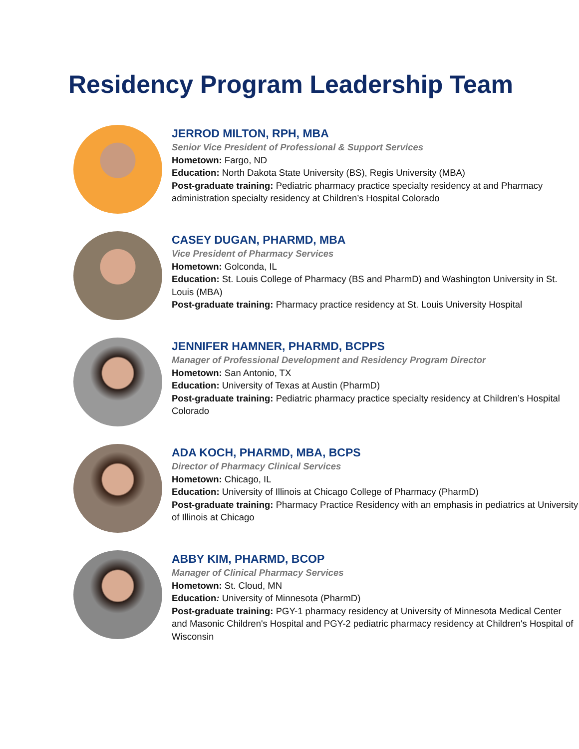Residency Program Leadership Team
JERROD MILTON, RPH, MBA
Senior Vice President of Professional & Support Services
Hometown: Fargo, ND
Education: North Dakota State University (BS), Regis University (MBA)
Post-graduate training: Pediatric pharmacy practice specialty residency at and Pharmacy administration specialty residency at Children’s Hospital Colorado
CASEY DUGAN, PHARMD, MBA
Vice President of Pharmacy Services
Hometown: Golconda, IL
Education: St. Louis College of Pharmacy (BS and PharmD) and Washington University in St. Louis (MBA)
Post-graduate training: Pharmacy practice residency at St. Louis University Hospital
JENNIFER HAMNER, PHARMD, BCPPS
Manager of Professional Development and Residency Program Director
Hometown: San Antonio, TX
Education: University of Texas at Austin (PharmD)
Post-graduate training: Pediatric pharmacy practice specialty residency at Children’s Hospital Colorado
ADA KOCH, PHARMD, MBA, BCPS
Director of Pharmacy Clinical Services
Hometown: Chicago, IL
Education: University of Illinois at Chicago College of Pharmacy (PharmD)
Post-graduate training: Pharmacy Practice Residency with an emphasis in pediatrics at University of Illinois at Chicago
ABBY KIM, PHARMD, BCOP
Manager of Clinical Pharmacy Services
Hometown: St. Cloud, MN
Education: University of Minnesota (PharmD)
Post-graduate training: PGY-1 pharmacy residency at University of Minnesota Medical Center and Masonic Children's Hospital and PGY-2 pediatric pharmacy residency at Children's Hospital of Wisconsin